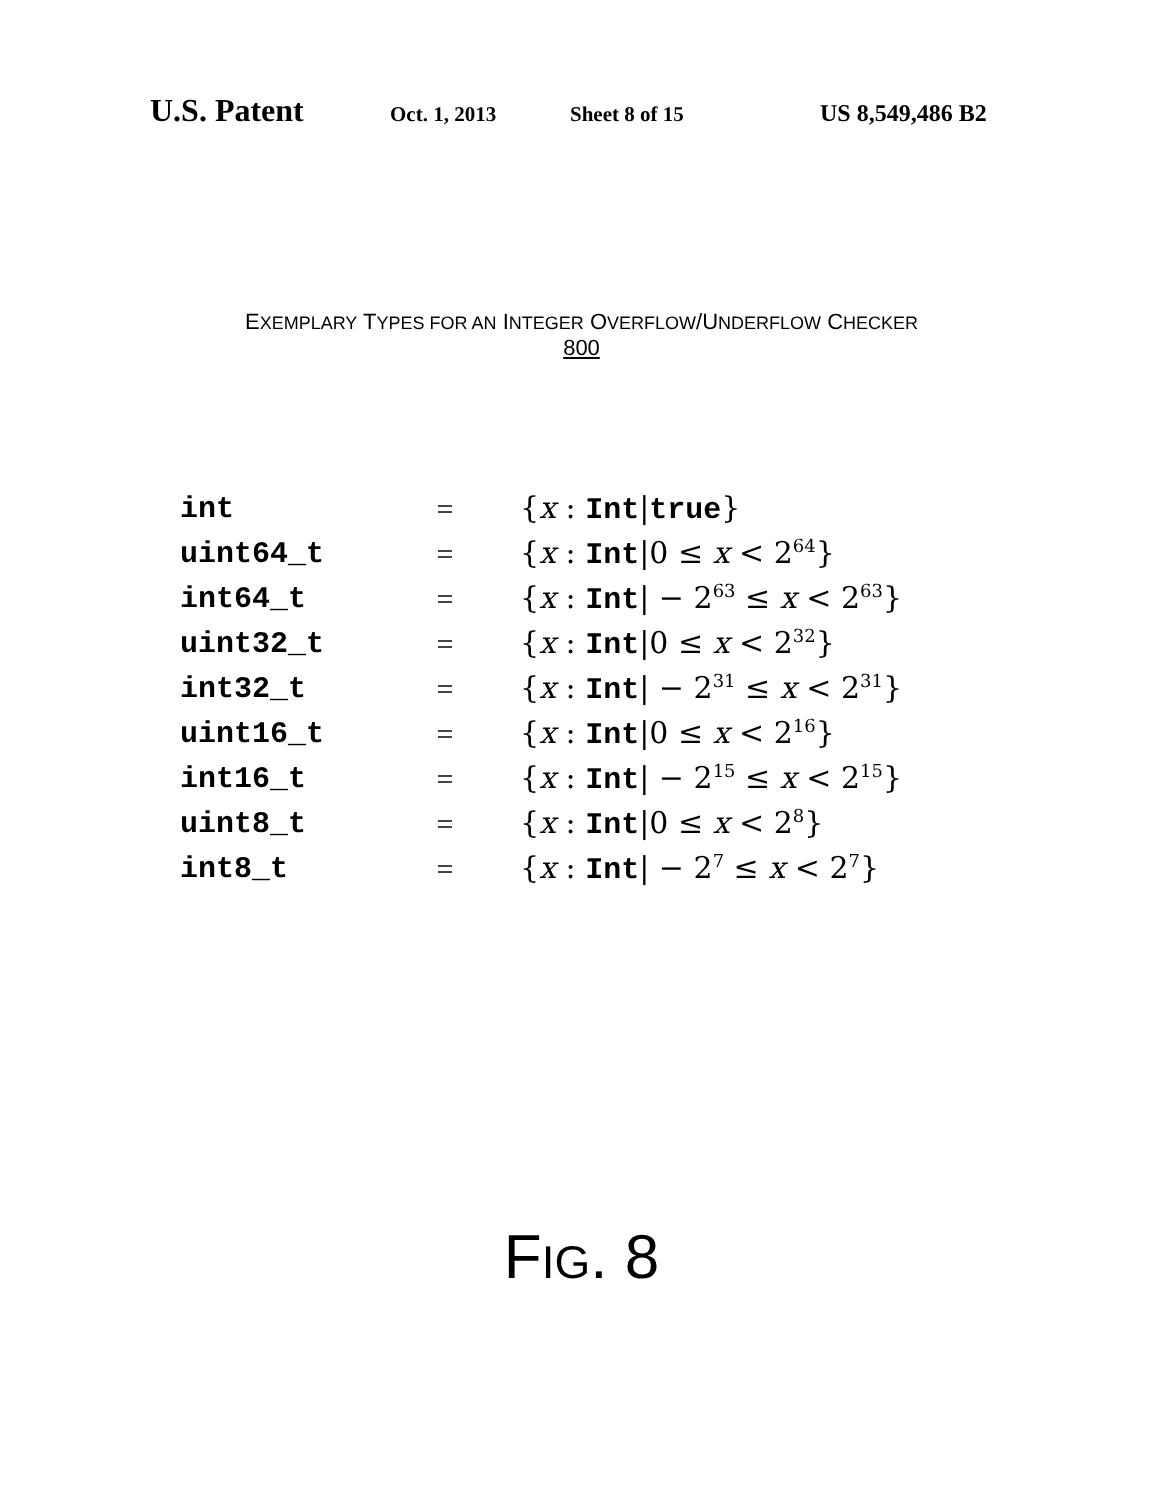U.S. Patent
Oct. 1, 2013 Sheet 8 of 15 US 8,549,486 B2
EXEMPLARY TYPES FOR AN INTEGER OVERFLOW/UNDERFLOW CHECKER
800
| int | = | { x : Int / true } |
| uint64_t | = | { x : Int /0 ≤ x < 2<sup>64</sup>} |
| int64_t | = | { x : Int / − 2<sup>63</sup> ≤ x < 2<sup>63</sup>} |
| uint32_t | = | { x : Int /0 ≤ x < 2<sup>32</sup>} |
| int32_t | = | { x : Int / − 2<sup>31</sup> ≤ x < 2<sup>31</sup>} |
| uint16_t | = | { x : Int /0 ≤ x < 2<sup>16</sup>} |
| int16_t | = | { x : Int / − 2<sup>15</sup> ≤ x < 2<sup>15</sup>} |
| uint8_t | = | { x : Int /0 ≤ x < 2<sup>8</sup>} |
| int8_t | = | { x : Int / − 2<sup>7</sup> ≤ x < 2<sup>7</sup>} |
FIG. 8